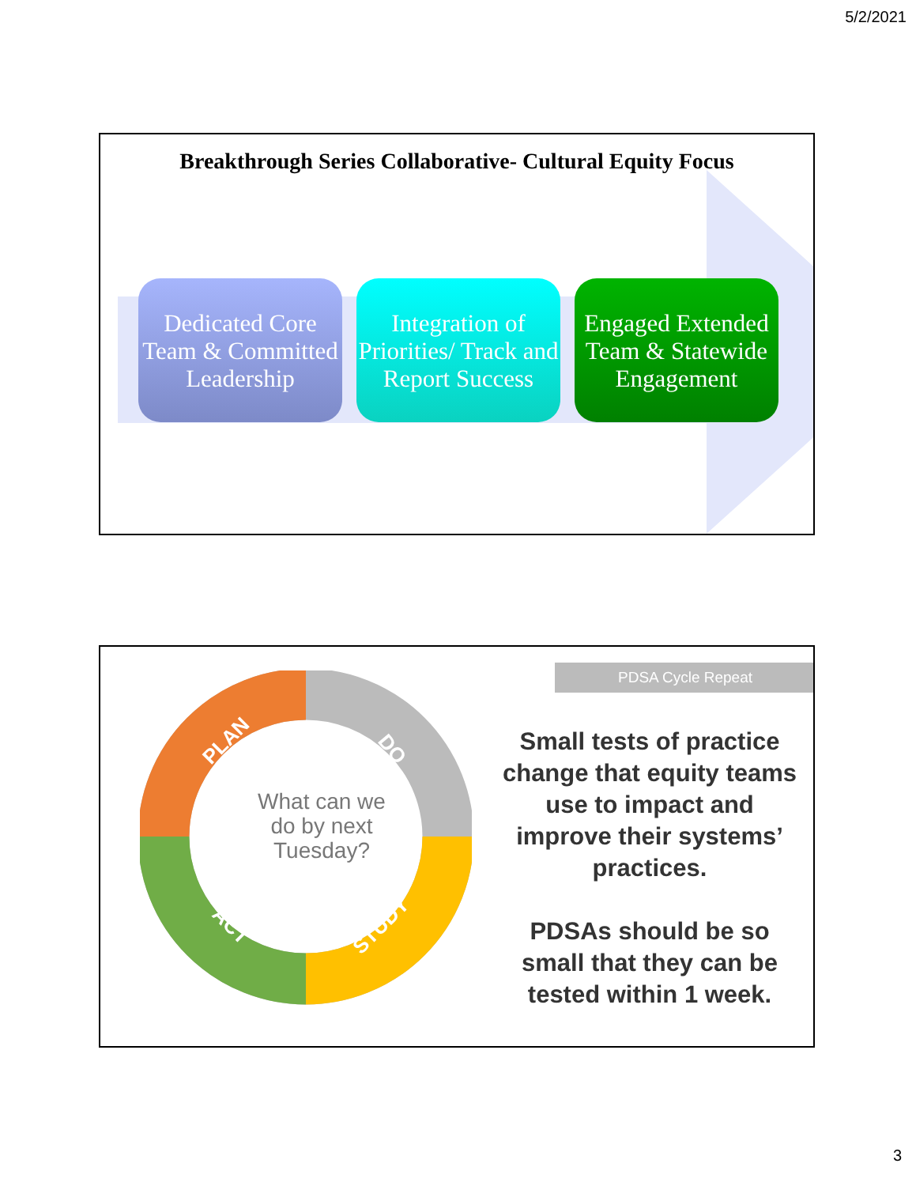5/2/2021
Breakthrough Series Collaborative- Cultural Equity Focus
Dedicated Core Team & Committed Leadership
Integration of Priorities/ Track and Report Success
Engaged Extended Team & Statewide Engagement
PLAN
DO
STUDY
ACT
What can we do by next Tuesday?
PDSA Cycle Repeat
Small tests of practice change that equity teams use to impact and improve their systems’ practices.
PDSAs should be so small that they can be tested within 1 week.
3